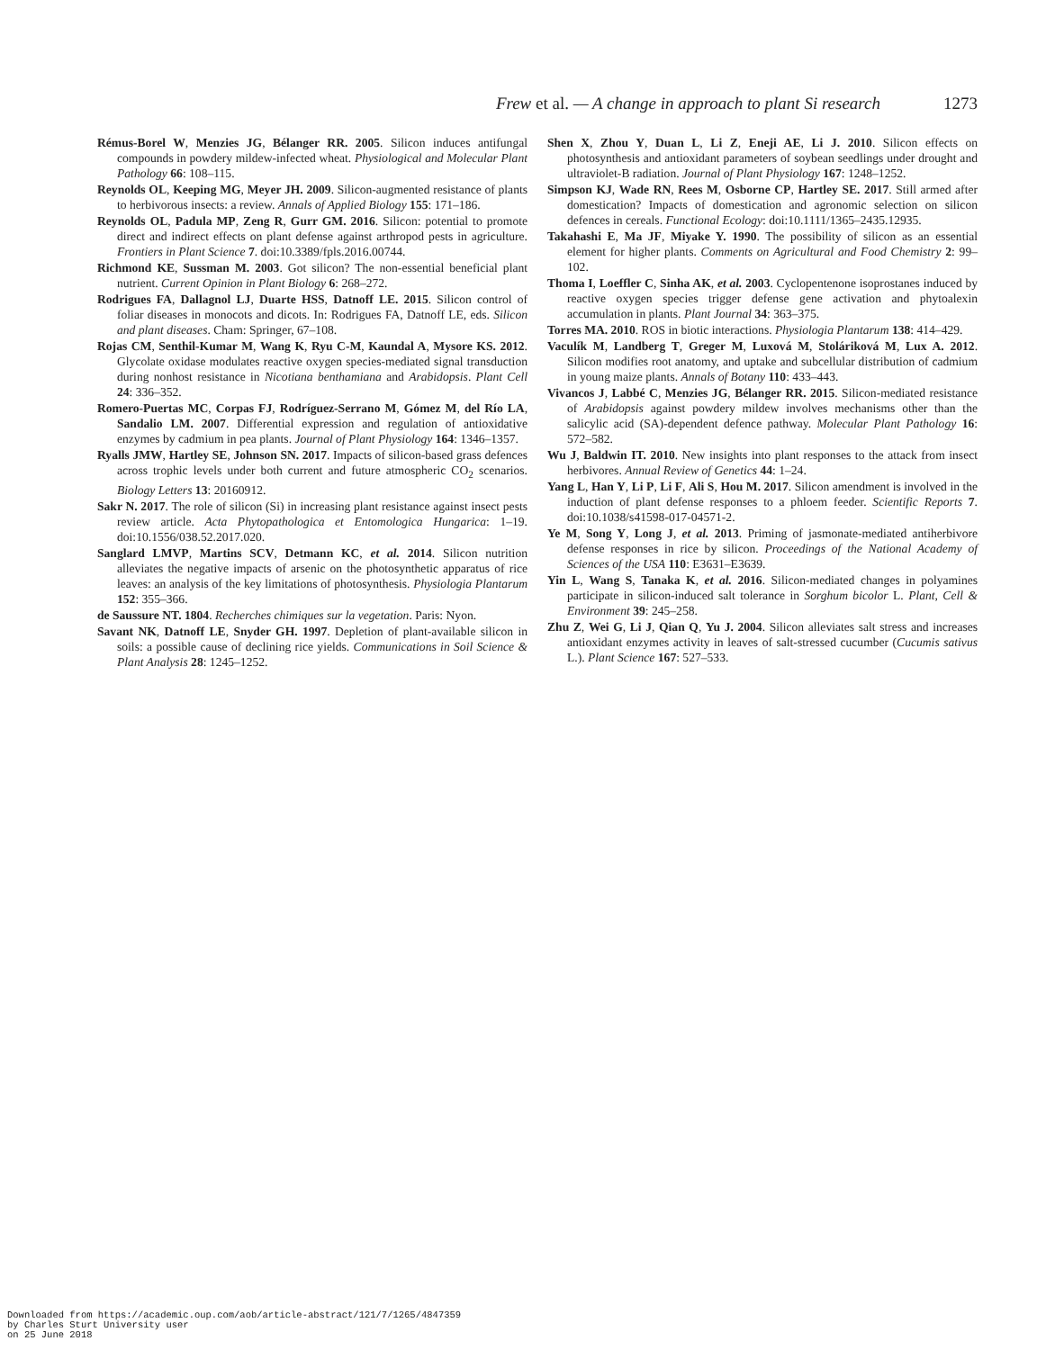Frew et al. — A change in approach to plant Si research 1273
Rémus-Borel W, Menzies JG, Bélanger RR. 2005. Silicon induces antifungal compounds in powdery mildew-infected wheat. Physiological and Molecular Plant Pathology 66: 108–115.
Reynolds OL, Keeping MG, Meyer JH. 2009. Silicon-augmented resistance of plants to herbivorous insects: a review. Annals of Applied Biology 155: 171–186.
Reynolds OL, Padula MP, Zeng R, Gurr GM. 2016. Silicon: potential to promote direct and indirect effects on plant defense against arthropod pests in agriculture. Frontiers in Plant Science 7. doi:10.3389/fpls.2016.00744.
Richmond KE, Sussman M. 2003. Got silicon? The non-essential beneficial plant nutrient. Current Opinion in Plant Biology 6: 268–272.
Rodrigues FA, Dallagnol LJ, Duarte HSS, Datnoff LE. 2015. Silicon control of foliar diseases in monocots and dicots. In: Rodrigues FA, Datnoff LE, eds. Silicon and plant diseases. Cham: Springer, 67–108.
Rojas CM, Senthil-Kumar M, Wang K, Ryu C-M, Kaundal A, Mysore KS. 2012. Glycolate oxidase modulates reactive oxygen species-mediated signal transduction during nonhost resistance in Nicotiana benthamiana and Arabidopsis. Plant Cell 24: 336–352.
Romero-Puertas MC, Corpas FJ, Rodríguez-Serrano M, Gómez M, del Río LA, Sandalio LM. 2007. Differential expression and regulation of antioxidative enzymes by cadmium in pea plants. Journal of Plant Physiology 164: 1346–1357.
Ryalls JMW, Hartley SE, Johnson SN. 2017. Impacts of silicon-based grass defences across trophic levels under both current and future atmospheric CO<sub>2</sub> scenarios. Biology Letters 13: 20160912.
Sakr N. 2017. The role of silicon (Si) in increasing plant resistance against insect pests review article. Acta Phytopathologica et Entomologica Hungarica: 1–19. doi:10.1556/038.52.2017.020.
Sanglard LMVP, Martins SCV, Detmann KC, et al. 2014. Silicon nutrition alleviates the negative impacts of arsenic on the photosynthetic apparatus of rice leaves: an analysis of the key limitations of photosynthesis. Physiologia Plantarum 152: 355–366.
de Saussure NT. 1804. Recherches chimiques sur la vegetation. Paris: Nyon.
Savant NK, Datnoff LE, Snyder GH. 1997. Depletion of plant-available silicon in soils: a possible cause of declining rice yields. Communications in Soil Science & Plant Analysis 28: 1245–1252.
Shen X, Zhou Y, Duan L, Li Z, Eneji AE, Li J. 2010. Silicon effects on photosynthesis and antioxidant parameters of soybean seedlings under drought and ultraviolet-B radiation. Journal of Plant Physiology 167: 1248–1252.
Simpson KJ, Wade RN, Rees M, Osborne CP, Hartley SE. 2017. Still armed after domestication? Impacts of domestication and agronomic selection on silicon defences in cereals. Functional Ecology: doi:10.1111/1365–2435.12935.
Takahashi E, Ma JF, Miyake Y. 1990. The possibility of silicon as an essential element for higher plants. Comments on Agricultural and Food Chemistry 2: 99–102.
Thoma I, Loeffler C, Sinha AK, et al. 2003. Cyclopentenone isoprostanes induced by reactive oxygen species trigger defense gene activation and phytoalexin accumulation in plants. Plant Journal 34: 363–375.
Torres MA. 2010. ROS in biotic interactions. Physiologia Plantarum 138: 414–429.
Vaculík M, Landberg T, Greger M, Luxová M, Stoláriková M, Lux A. 2012. Silicon modifies root anatomy, and uptake and subcellular distribution of cadmium in young maize plants. Annals of Botany 110: 433–443.
Vivancos J, Labbé C, Menzies JG, Bélanger RR. 2015. Silicon-mediated resistance of Arabidopsis against powdery mildew involves mechanisms other than the salicylic acid (SA)-dependent defence pathway. Molecular Plant Pathology 16: 572–582.
Wu J, Baldwin IT. 2010. New insights into plant responses to the attack from insect herbivores. Annual Review of Genetics 44: 1–24.
Yang L, Han Y, Li P, Li F, Ali S, Hou M. 2017. Silicon amendment is involved in the induction of plant defense responses to a phloem feeder. Scientific Reports 7. doi:10.1038/s41598-017-04571-2.
Ye M, Song Y, Long J, et al. 2013. Priming of jasmonate-mediated antiherbivore defense responses in rice by silicon. Proceedings of the National Academy of Sciences of the USA 110: E3631–E3639.
Yin L, Wang S, Tanaka K, et al. 2016. Silicon-mediated changes in polyamines participate in silicon-induced salt tolerance in Sorghum bicolor L. Plant, Cell & Environment 39: 245–258.
Zhu Z, Wei G, Li J, Qian Q, Yu J. 2004. Silicon alleviates salt stress and increases antioxidant enzymes activity in leaves of salt-stressed cucumber (Cucumis sativus L.). Plant Science 167: 527–533.
Downloaded from https://academic.oup.com/aob/article-abstract/121/7/1265/4847359
by Charles Sturt University user
on 25 June 2018